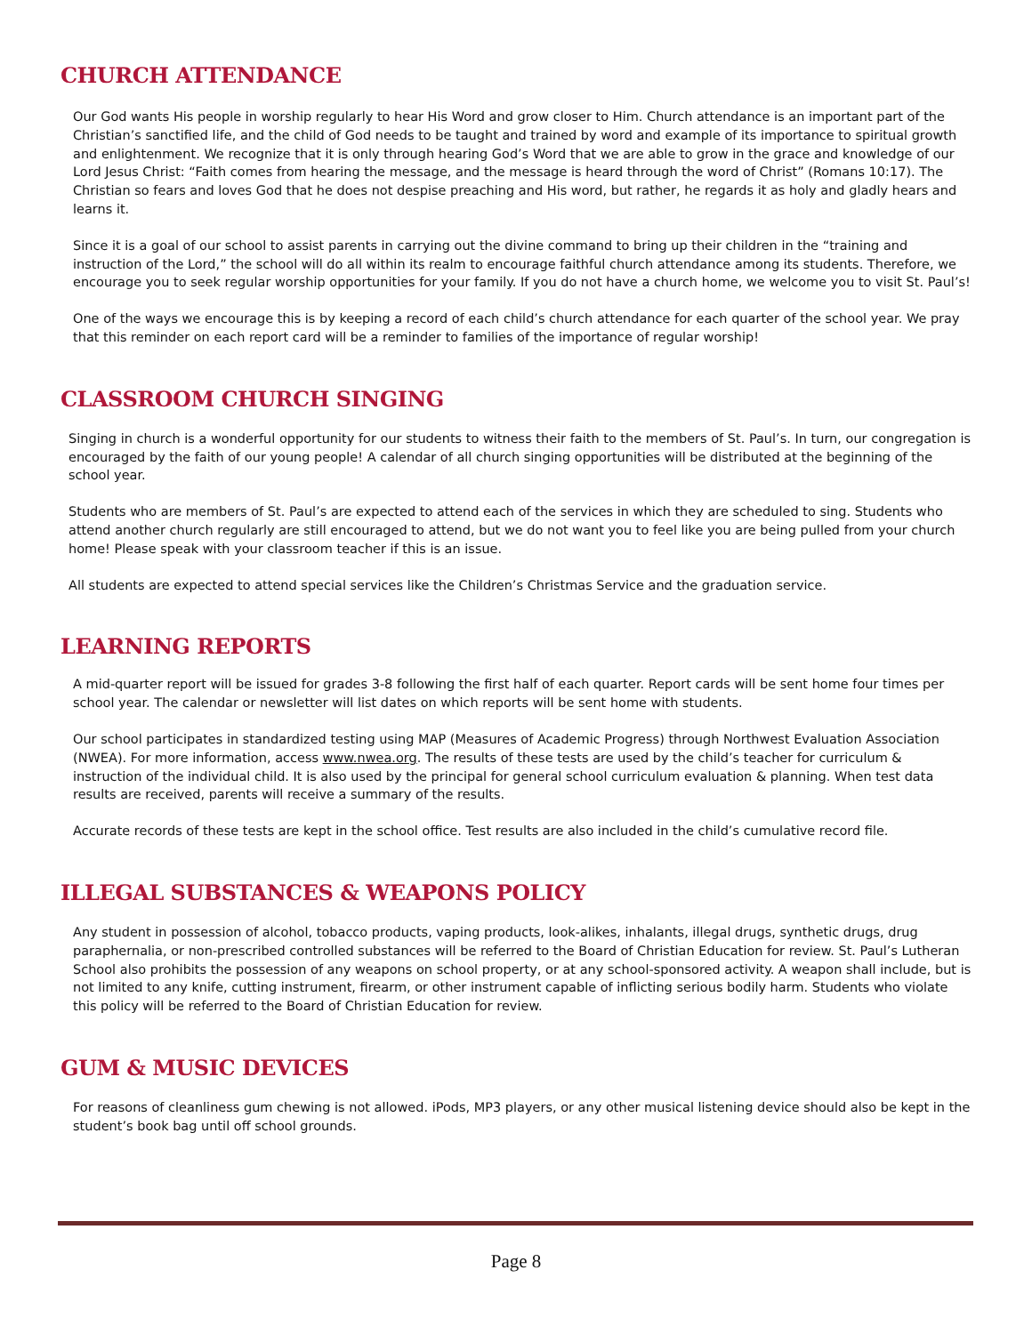CHURCH ATTENDANCE
Our God wants His people in worship regularly to hear His Word and grow closer to Him. Church attendance is an important part of the Christian’s sanctified life, and the child of God needs to be taught and trained by word and example of its importance to spiritual growth and enlightenment. We recognize that it is only through hearing God’s Word that we are able to grow in the grace and knowledge of our Lord Jesus Christ: “Faith comes from hearing the message, and the message is heard through the word of Christ” (Romans 10:17). The Christian so fears and loves God that he does not despise preaching and His word, but rather, he regards it as holy and gladly hears and learns it.
Since it is a goal of our school to assist parents in carrying out the divine command to bring up their children in the “training and instruction of the Lord,” the school will do all within its realm to encourage faithful church attendance among its students. Therefore, we encourage you to seek regular worship opportunities for your family. If you do not have a church home, we welcome you to visit St. Paul’s!
One of the ways we encourage this is by keeping a record of each child’s church attendance for each quarter of the school year. We pray that this reminder on each report card will be a reminder to families of the importance of regular worship!
CLASSROOM CHURCH SINGING
Singing in church is a wonderful opportunity for our students to witness their faith to the members of St. Paul’s. In turn, our congregation is encouraged by the faith of our young people! A calendar of all church singing opportunities will be distributed at the beginning of the school year.
Students who are members of St. Paul’s are expected to attend each of the services in which they are scheduled to sing. Students who attend another church regularly are still encouraged to attend, but we do not want you to feel like you are being pulled from your church home! Please speak with your classroom teacher if this is an issue.
All students are expected to attend special services like the Children’s Christmas Service and the graduation service.
LEARNING REPORTS
A mid-quarter report will be issued for grades 3-8 following the first half of each quarter. Report cards will be sent home four times per school year. The calendar or newsletter will list dates on which reports will be sent home with students.
Our school participates in standardized testing using MAP (Measures of Academic Progress) through Northwest Evaluation Association (NWEA). For more information, access www.nwea.org. The results of these tests are used by the child’s teacher for curriculum & instruction of the individual child. It is also used by the principal for general school curriculum evaluation & planning. When test data results are received, parents will receive a summary of the results.
Accurate records of these tests are kept in the school office. Test results are also included in the child’s cumulative record file.
ILLEGAL SUBSTANCES & WEAPONS POLICY
Any student in possession of alcohol, tobacco products, vaping products, look-alikes, inhalants, illegal drugs, synthetic drugs, drug paraphernalia, or non-prescribed controlled substances will be referred to the Board of Christian Education for review. St. Paul’s Lutheran School also prohibits the possession of any weapons on school property, or at any school-sponsored activity. A weapon shall include, but is not limited to any knife, cutting instrument, firearm, or other instrument capable of inflicting serious bodily harm. Students who violate this policy will be referred to the Board of Christian Education for review.
GUM & MUSIC DEVICES
For reasons of cleanliness gum chewing is not allowed. iPods, MP3 players, or any other musical listening device should also be kept in the student’s book bag until off school grounds.
Page 8